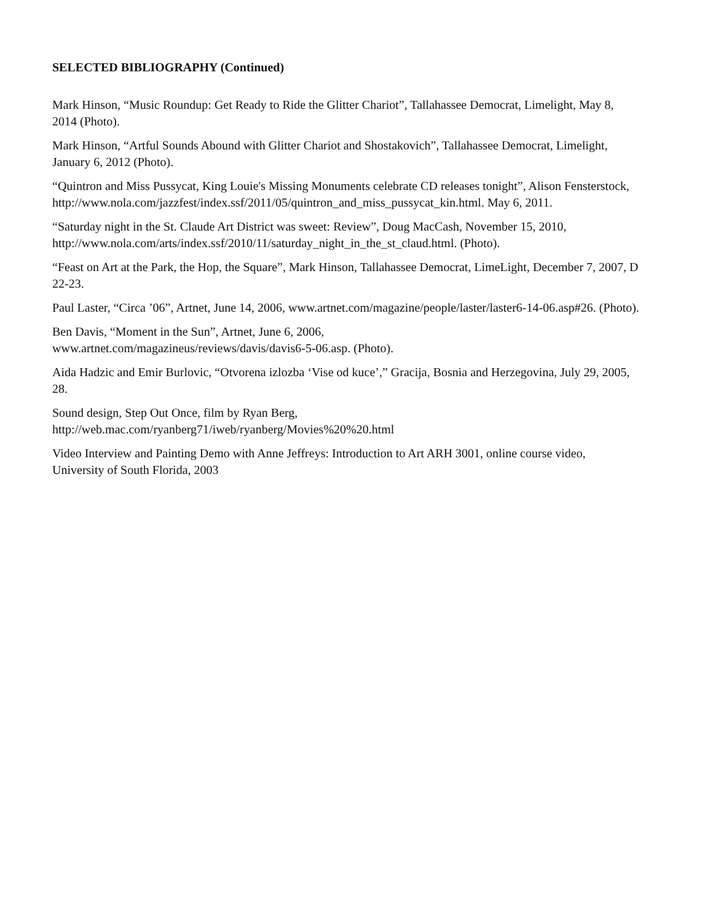SELECTED BIBLIOGRAPHY (Continued)
Mark Hinson, “Music Roundup: Get Ready to Ride the Glitter Chariot”, Tallahassee Democrat, Limelight, May 8, 2014 (Photo).
Mark Hinson, “Artful Sounds Abound with Glitter Chariot and Shostakovich”, Tallahassee Democrat, Limelight, January 6, 2012 (Photo).
“Quintron and Miss Pussycat, King Louie's Missing Monuments celebrate CD releases tonight”, Alison Fensterstock, http://www.nola.com/jazzfest/index.ssf/2011/05/quintron_and_miss_pussycat_kin.html. May 6, 2011.
“Saturday night in the St. Claude Art District was sweet: Review”, Doug MacCash, November 15, 2010, http://www.nola.com/arts/index.ssf/2010/11/saturday_night_in_the_st_claud.html. (Photo).
“Feast on Art at the Park, the Hop, the Square”, Mark Hinson, Tallahassee Democrat, LimeLight, December 7, 2007, D 22-23.
Paul Laster, “Circa ’06”, Artnet, June 14, 2006, www.artnet.com/magazine/people/laster/laster6-14-06.asp#26. (Photo).
Ben Davis, “Moment in the Sun”, Artnet, June 6, 2006,
www.artnet.com/magazineus/reviews/davis/davis6-5-06.asp. (Photo).
Aida Hadzic and Emir Burlovic, “Otvorena izlozba ‘Vise od kuce’,” Gracija, Bosnia and Herzegovina, July 29, 2005, 28.
Sound design, Step Out Once, film by Ryan Berg,
http://web.mac.com/ryanberg71/iweb/ryanberg/Movies%20%20.html
Video Interview and Painting Demo with Anne Jeffreys: Introduction to Art ARH 3001, online course video, University of South Florida, 2003